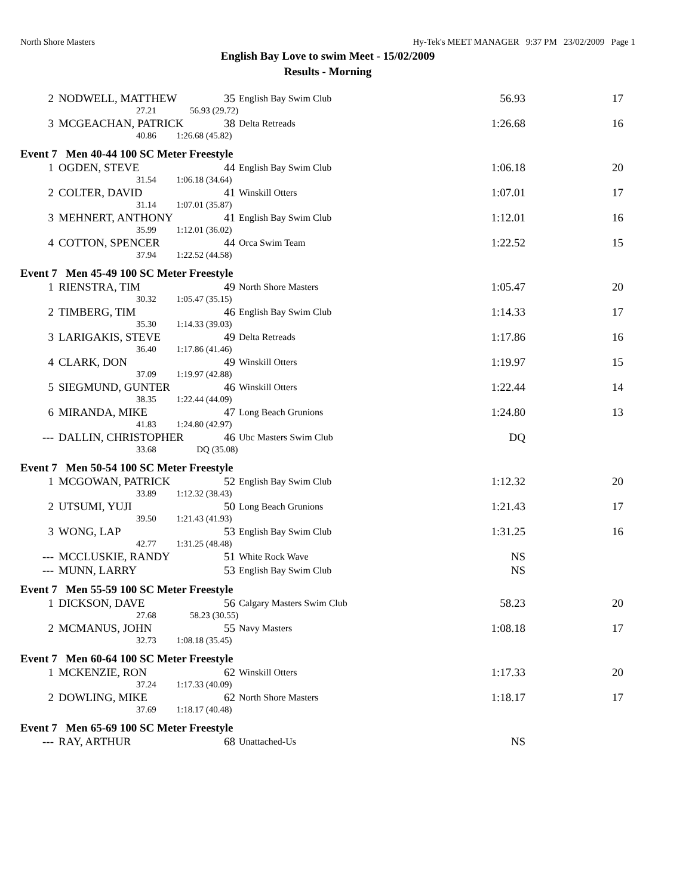North Shore Masters Hy-Tek's MEET MANAGER 9:37 PM 23/02/2009 Page 1
English Bay Love to swim Meet - 15/02/2009
Results - Morning
| 2 | NODWELL, MATTHEW | 35 | English Bay Swim Club | 56.93 | 17 |
| | 27.21 56.93 (29.72) | | | | |
| 3 | MCGEACHAN, PATRICK | 38 | Delta Retreads | 1:26.68 | 16 |
| | 40.86 1:26.68 (45.82) | | | | |
Event 7 Men 40-44 100 SC Meter Freestyle
| 1 | OGDEN, STEVE | 44 | English Bay Swim Club | 1:06.18 | 20 |
| | 31.54 1:06.18 (34.64) | | | | |
| 2 | COLTER, DAVID | 41 | Winskill Otters | 1:07.01 | 17 |
| | 31.14 1:07.01 (35.87) | | | | |
| 3 | MEHNERT, ANTHONY | 41 | English Bay Swim Club | 1:12.01 | 16 |
| | 35.99 1:12.01 (36.02) | | | | |
| 4 | COTTON, SPENCER | 44 | Orca Swim Team | 1:22.52 | 15 |
| | 37.94 1:22.52 (44.58) | | | | |
Event 7 Men 45-49 100 SC Meter Freestyle
| 1 | RIENSTRA, TIM | 49 | North Shore Masters | 1:05.47 | 20 |
| | 30.32 1:05.47 (35.15) | | | | |
| 2 | TIMBERG, TIM | 46 | English Bay Swim Club | 1:14.33 | 17 |
| | 35.30 1:14.33 (39.03) | | | | |
| 3 | LARIGAKIS, STEVE | 49 | Delta Retreads | 1:17.86 | 16 |
| | 36.40 1:17.86 (41.46) | | | | |
| 4 | CLARK, DON | 49 | Winskill Otters | 1:19.97 | 15 |
| | 37.09 1:19.97 (42.88) | | | | |
| 5 | SIEGMUND, GUNTER | 46 | Winskill Otters | 1:22.44 | 14 |
| | 38.35 1:22.44 (44.09) | | | | |
| 6 | MIRANDA, MIKE | 47 | Long Beach Grunions | 1:24.80 | 13 |
| | 41.83 1:24.80 (42.97) | | | | |
| --- | DALLIN, CHRISTOPHER | 46 | Ubc Masters Swim Club | DQ | |
| | 33.68 DQ (35.08) | | | | |
Event 7 Men 50-54 100 SC Meter Freestyle
| 1 | MCGOWAN, PATRICK | 52 | English Bay Swim Club | 1:12.32 | 20 |
| | 33.89 1:12.32 (38.43) | | | | |
| 2 | UTSUMI, YUJI | 50 | Long Beach Grunions | 1:21.43 | 17 |
| | 39.50 1:21.43 (41.93) | | | | |
| 3 | WONG, LAP | 53 | English Bay Swim Club | 1:31.25 | 16 |
| | 42.77 1:31.25 (48.48) | | | | |
| --- | MCCLUSKIE, RANDY | 51 | White Rock Wave | NS | |
| --- | MUNN, LARRY | 53 | English Bay Swim Club | NS | |
Event 7 Men 55-59 100 SC Meter Freestyle
| 1 | DICKSON, DAVE | 56 | Calgary Masters Swim Club | 58.23 | 20 |
| | 27.68 58.23 (30.55) | | | | |
| 2 | MCMANUS, JOHN | 55 | Navy Masters | 1:08.18 | 17 |
| | 32.73 1:08.18 (35.45) | | | | |
Event 7 Men 60-64 100 SC Meter Freestyle
| 1 | MCKENZIE, RON | 62 | Winskill Otters | 1:17.33 | 20 |
| | 37.24 1:17.33 (40.09) | | | | |
| 2 | DOWLING, MIKE | 62 | North Shore Masters | 1:18.17 | 17 |
| | 37.69 1:18.17 (40.48) | | | | |
Event 7 Men 65-69 100 SC Meter Freestyle
| --- | RAY, ARTHUR | 68 | Unattached-Us | NS | |